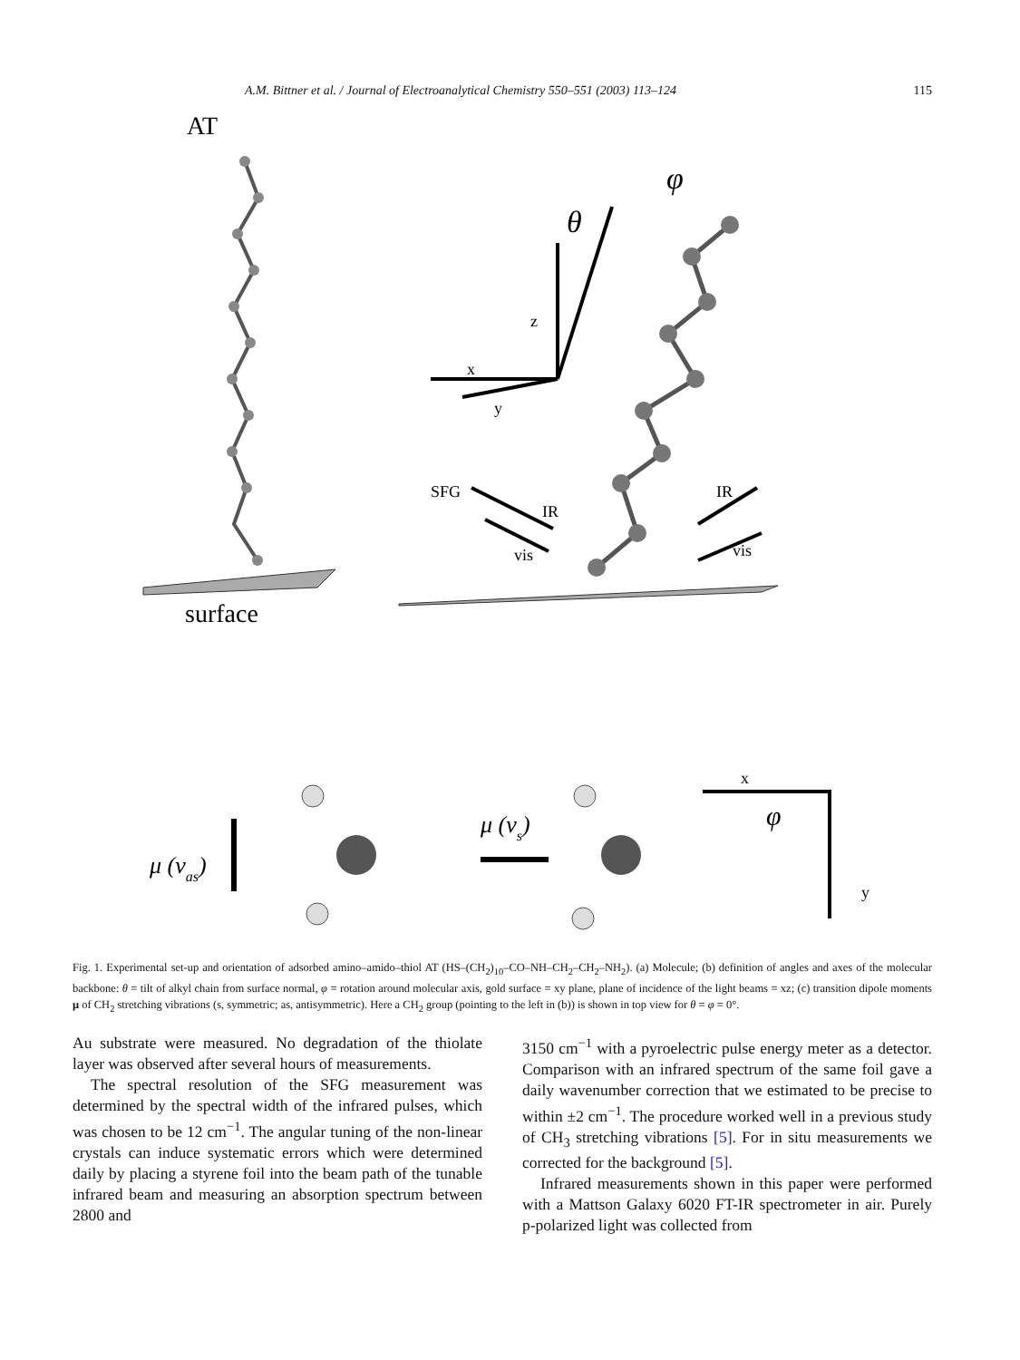A.M. Bittner et al. / Journal of Electroanalytical Chemistry 550–551 (2003) 113–124 115
AT
surface
φ
θ
z
x
y
SFG
IR
vis
IR
vis
μ (νas)
μ (νs)
x
y
φ
Fig. 1. Experimental set-up and orientation of adsorbed amino–amido–thiol AT (HS–(CH<sub>2</sub>)<sub>10</sub>–CO–NH–CH<sub>2</sub>–CH<sub>2</sub>–NH<sub>2</sub>). (a) Molecule; (b) definition of angles and axes of the molecular backbone: θ = tilt of alkyl chain from surface normal, φ = rotation around molecular axis, gold surface = xy plane, plane of incidence of the light beams = xz; (c) transition dipole moments μ of CH<sub>2</sub> stretching vibrations (s, symmetric; as, antisymmetric). Here a CH<sub>2</sub> group (pointing to the left in (b)) is shown in top view for θ = φ = 0°.
Au substrate were measured. No degradation of the thiolate layer was observed after several hours of measurements.
The spectral resolution of the SFG measurement was determined by the spectral width of the infrared pulses, which was chosen to be 12 cm<sup>−1</sup>. The angular tuning of the non-linear crystals can induce systematic errors which were determined daily by placing a styrene foil into the beam path of the tunable infrared beam and measuring an absorption spectrum between 2800 and
3150 cm<sup>−1</sup> with a pyroelectric pulse energy meter as a detector. Comparison with an infrared spectrum of the same foil gave a daily wavenumber correction that we estimated to be precise to within ±2 cm<sup>−1</sup>. The procedure worked well in a previous study of CH<sub>3</sub> stretching vibrations [5]. For in situ measurements we corrected for the background [5].
Infrared measurements shown in this paper were performed with a Mattson Galaxy 6020 FT-IR spectrometer in air. Purely p-polarized light was collected from